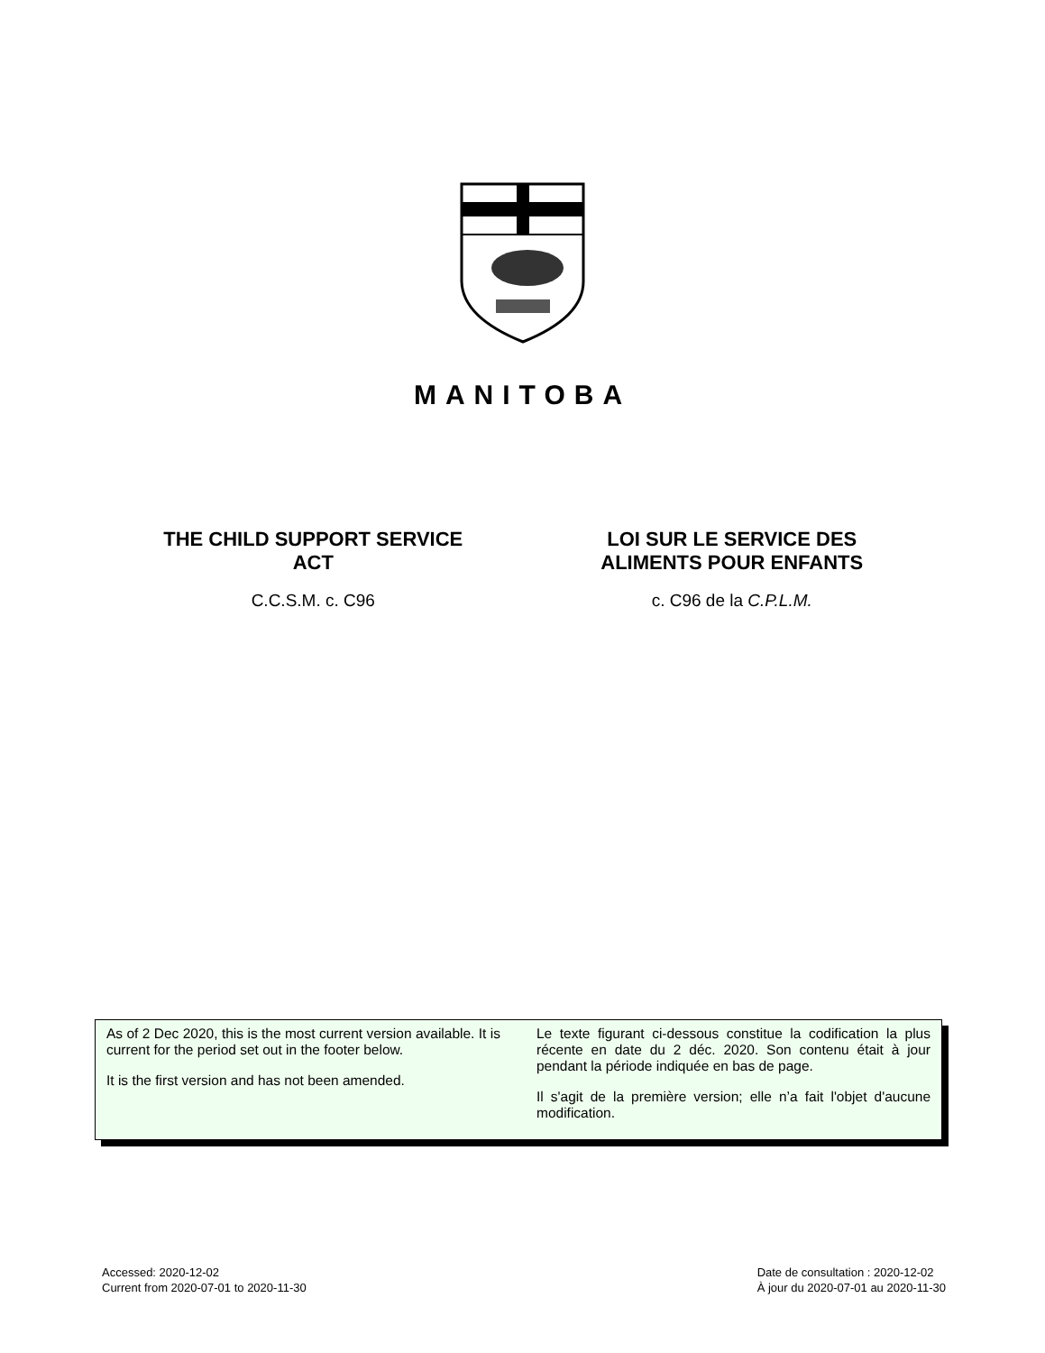MANITOBA
THE CHILD SUPPORT SERVICE
ACT
C.C.S.M. c. C96
LOI SUR LE SERVICE DES
ALIMENTS POUR ENFANTS
c. C96 de la C.P.L.M.
As of 2 Dec 2020, this is the most current version available. It is current for the period set out in the footer below.
It is the first version and has not been amended.
Le texte figurant ci-dessous constitue la codification la plus récente en date du 2 déc. 2020. Son contenu était à jour pendant la période indiquée en bas de page.
Il s'agit de la première version; elle n’a fait l'objet d'aucune modification.
Accessed: 2020-12-02
Current from 2020-07-01 to 2020-11-30
Date de consultation : 2020-12-02
À jour du 2020-07-01 au 2020-11-30